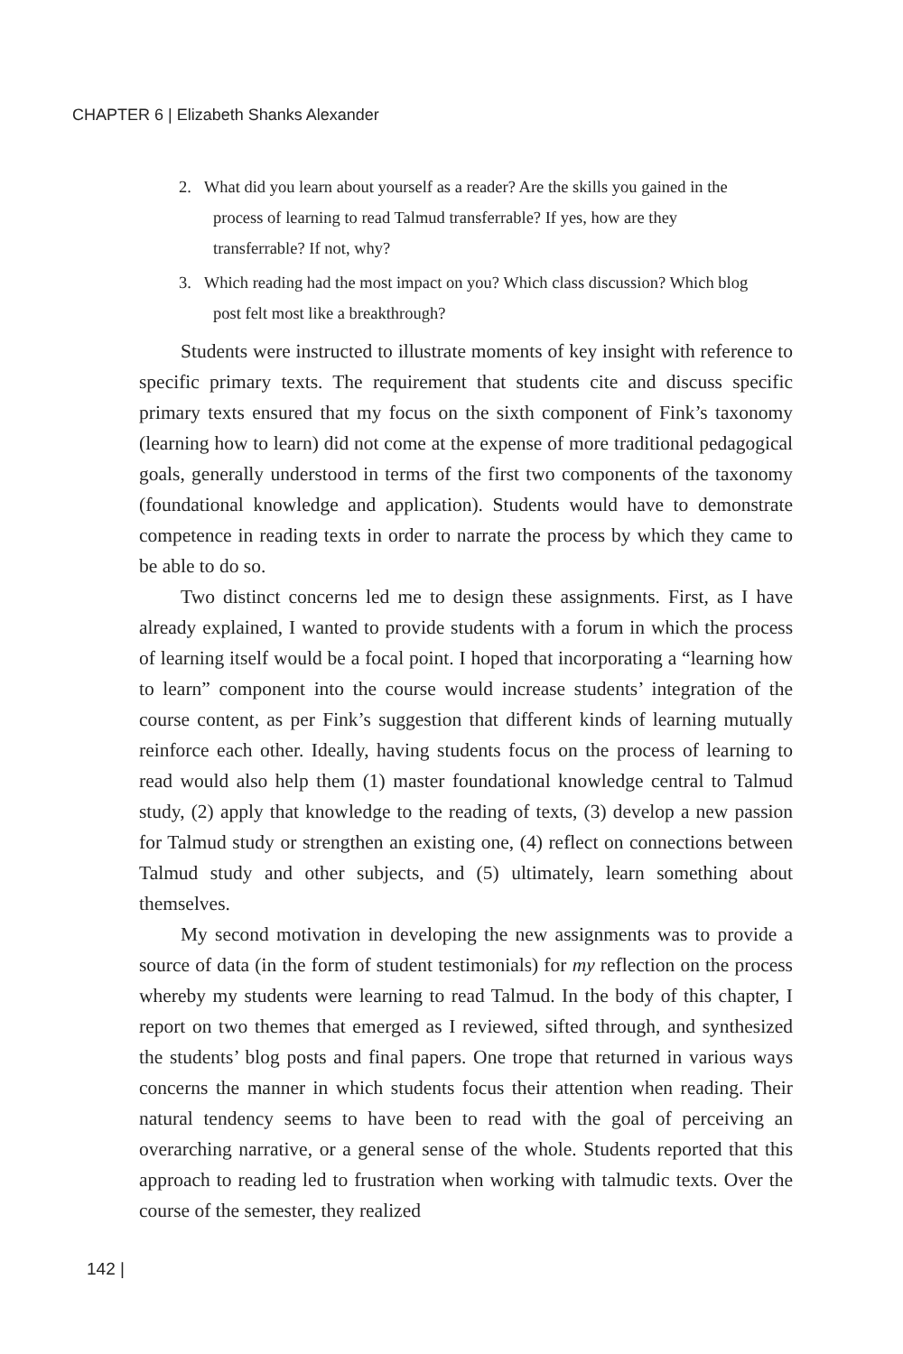CHAPTER 6 | Elizabeth Shanks Alexander
2. What did you learn about yourself as a reader? Are the skills you gained in the process of learning to read Talmud transferrable? If yes, how are they transferrable? If not, why?
3. Which reading had the most impact on you? Which class discussion? Which blog post felt most like a breakthrough?
Students were instructed to illustrate moments of key insight with reference to specific primary texts. The requirement that students cite and discuss specific primary texts ensured that my focus on the sixth component of Fink’s taxonomy (learning how to learn) did not come at the expense of more traditional pedagogical goals, generally understood in terms of the first two components of the taxonomy (foundational knowledge and application). Students would have to demonstrate competence in reading texts in order to narrate the process by which they came to be able to do so.
Two distinct concerns led me to design these assignments. First, as I have already explained, I wanted to provide students with a forum in which the process of learning itself would be a focal point. I hoped that incorporating a “learning how to learn” component into the course would increase students’ integration of the course content, as per Fink’s suggestion that different kinds of learning mutually reinforce each other. Ideally, having students focus on the process of learning to read would also help them (1) master foundational knowledge central to Talmud study, (2) apply that knowledge to the reading of texts, (3) develop a new passion for Talmud study or strengthen an existing one, (4) reflect on connections between Talmud study and other subjects, and (5) ultimately, learn something about themselves.
My second motivation in developing the new assignments was to provide a source of data (in the form of student testimonials) for my reflection on the process whereby my students were learning to read Talmud. In the body of this chapter, I report on two themes that emerged as I reviewed, sifted through, and synthesized the students’ blog posts and final papers. One trope that returned in various ways concerns the manner in which students focus their attention when reading. Their natural tendency seems to have been to read with the goal of perceiving an overarching narrative, or a general sense of the whole. Students reported that this approach to reading led to frustration when working with talmudic texts. Over the course of the semester, they realized
142 |